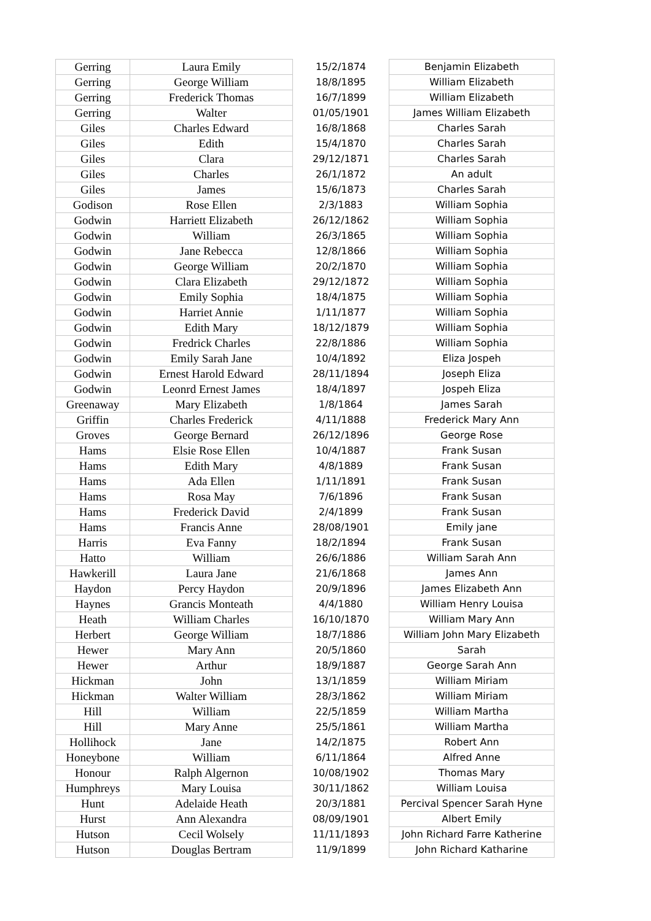| Gerring | Laura Emily | 15/2/1874 | Benjamin Elizabeth |
| Gerring | George William | 18/8/1895 | William Elizabeth |
| Gerring | Frederick Thomas | 16/7/1899 | William Elizabeth |
| Gerring | Walter | 01/05/1901 | James William Elizabeth |
| Giles | Charles Edward | 16/8/1868 | Charles Sarah |
| Giles | Edith | 15/4/1870 | Charles Sarah |
| Giles | Clara | 29/12/1871 | Charles Sarah |
| Giles | Charles | 26/1/1872 | An adult |
| Giles | James | 15/6/1873 | Charles Sarah |
| Godison | Rose Ellen | 2/3/1883 | William Sophia |
| Godwin | Harriett Elizabeth | 26/12/1862 | William Sophia |
| Godwin | William | 26/3/1865 | William Sophia |
| Godwin | Jane Rebecca | 12/8/1866 | William Sophia |
| Godwin | George William | 20/2/1870 | William Sophia |
| Godwin | Clara Elizabeth | 29/12/1872 | William Sophia |
| Godwin | Emily Sophia | 18/4/1875 | William Sophia |
| Godwin | Harriet Annie | 1/11/1877 | William Sophia |
| Godwin | Edith Mary | 18/12/1879 | William Sophia |
| Godwin | Fredrick Charles | 22/8/1886 | William Sophia |
| Godwin | Emily Sarah Jane | 10/4/1892 | Eliza Jospeh |
| Godwin | Ernest Harold Edward | 28/11/1894 | Joseph Eliza |
| Godwin | Leonrd Ernest James | 18/4/1897 | Jospeh Eliza |
| Greenaway | Mary Elizabeth | 1/8/1864 | James Sarah |
| Griffin | Charles Frederick | 4/11/1888 | Frederick Mary Ann |
| Groves | George Bernard | 26/12/1896 | George Rose |
| Hams | Elsie Rose Ellen | 10/4/1887 | Frank Susan |
| Hams | Edith Mary | 4/8/1889 | Frank Susan |
| Hams | Ada Ellen | 1/11/1891 | Frank Susan |
| Hams | Rosa May | 7/6/1896 | Frank Susan |
| Hams | Frederick David | 2/4/1899 | Frank Susan |
| Hams | Francis Anne | 28/08/1901 | Emily jane |
| Harris | Eva Fanny | 18/2/1894 | Frank Susan |
| Hatto | William | 26/6/1886 | William Sarah Ann |
| Hawkerill | Laura Jane | 21/6/1868 | James Ann |
| Haydon | Percy Haydon | 20/9/1896 | James Elizabeth Ann |
| Haynes | Grancis Monteath | 4/4/1880 | William Henry Louisa |
| Heath | William Charles | 16/10/1870 | William Mary Ann |
| Herbert | George William | 18/7/1886 | William John Mary Elizabeth |
| Hewer | Mary Ann | 20/5/1860 | Sarah |
| Hewer | Arthur | 18/9/1887 | George Sarah Ann |
| Hickman | John | 13/1/1859 | William Miriam |
| Hickman | Walter William | 28/3/1862 | William Miriam |
| Hill | William | 22/5/1859 | William Martha |
| Hill | Mary Anne | 25/5/1861 | William Martha |
| Hollihock | Jane | 14/2/1875 | Robert Ann |
| Honeybone | William | 6/11/1864 | Alfred Anne |
| Honour | Ralph Algernon | 10/08/1902 | Thomas Mary |
| Humphreys | Mary Louisa | 30/11/1862 | William Louisa |
| Hunt | Adelaide Heath | 20/3/1881 | Percival Spencer Sarah Hyne |
| Hurst | Ann Alexandra | 08/09/1901 | Albert Emily |
| Hutson | Cecil Wolsely | 11/11/1893 | John Richard Farre Katherine |
| Hutson | Douglas Bertram | 11/9/1899 | John Richard Katharine |